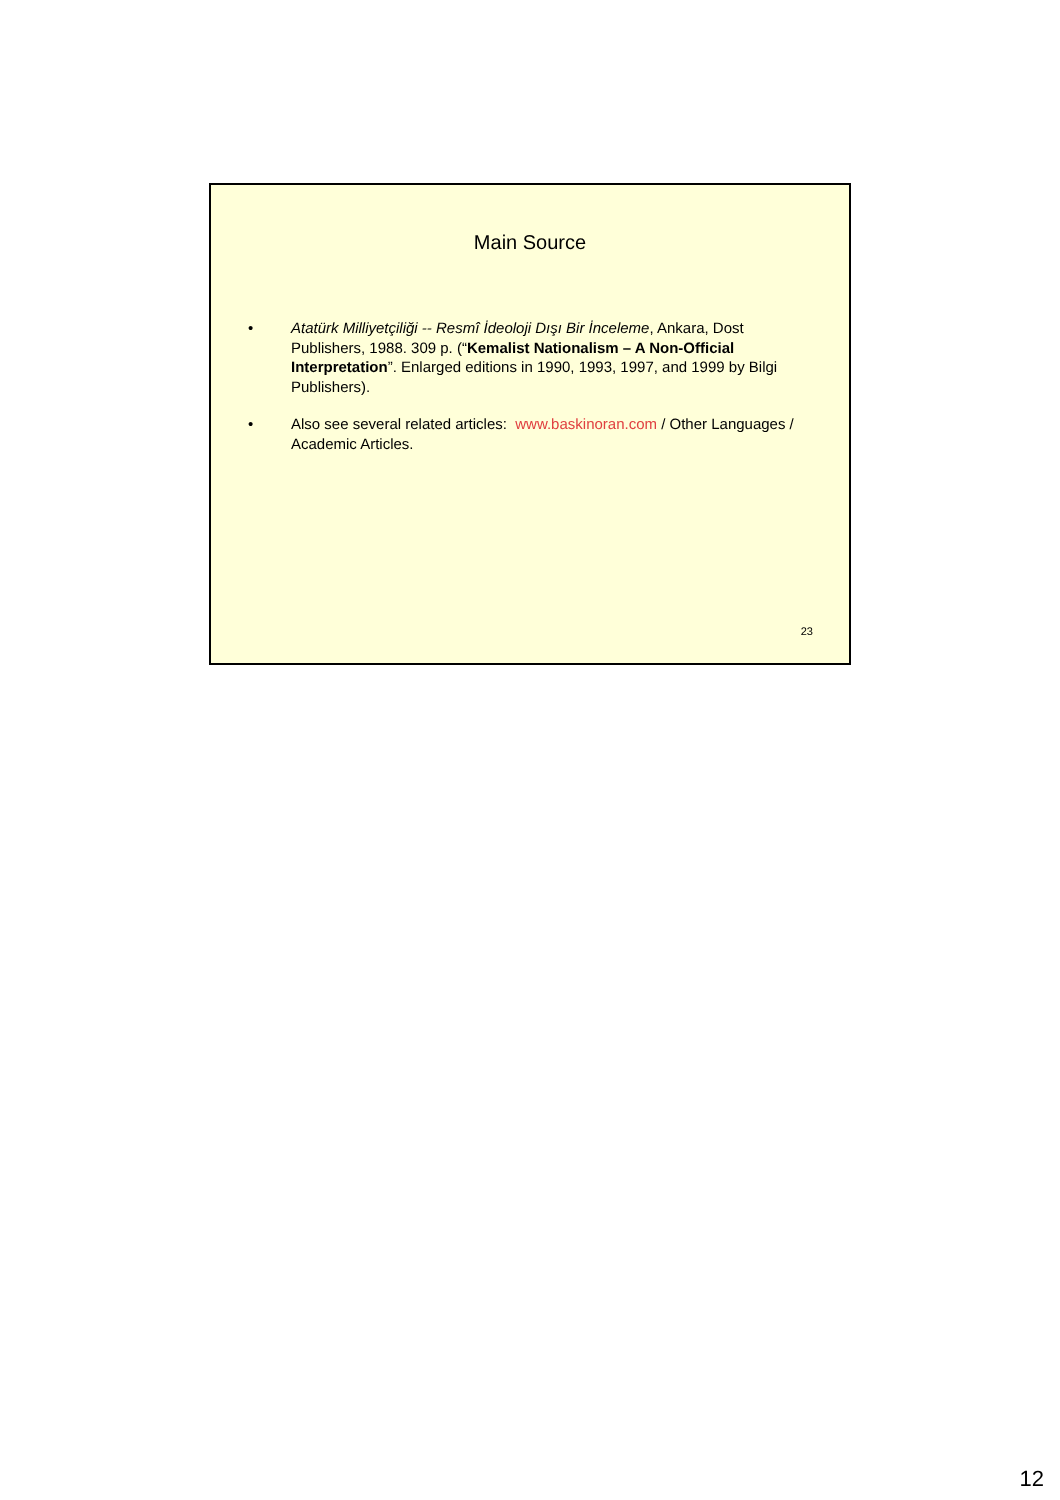Main Source
• Atatürk Milliyetçiliği -- Resmî İdeoloji Dışı Bir İnceleme, Ankara, Dost Publishers, 1988. 309 p. (“Kemalist Nationalism – A Non-Official Interpretation”. Enlarged editions in 1990, 1993, 1997, and 1999 by Bilgi Publishers).
• Also see several related articles: www.baskinoran.com / Other Languages / Academic Articles.
23
12